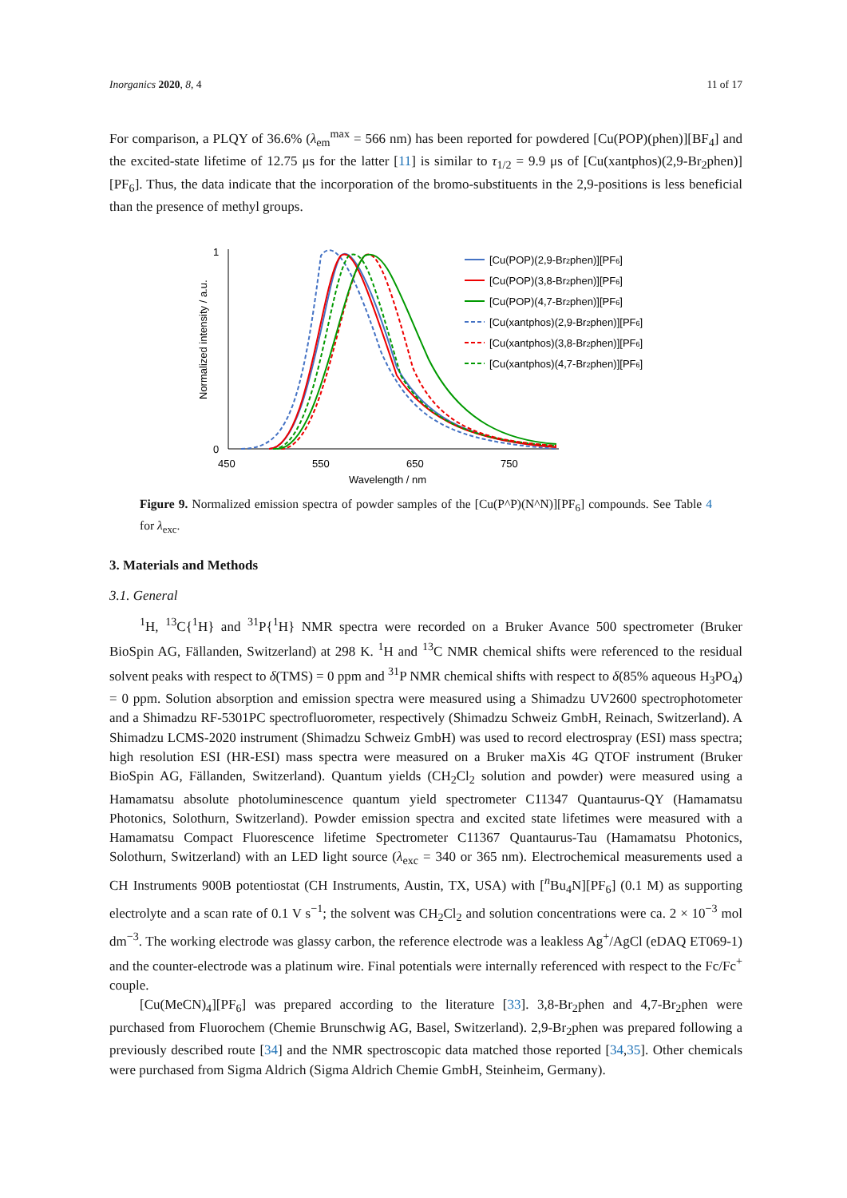Inorganics 2020, 8, 4 11 of 17
For comparison, a PLQY of 36.6% (λ<sub>em</sub><sup>max</sup> = 566 nm) has been reported for powdered [Cu(POP)(phen)][BF<sub>4</sub>] and the excited-state lifetime of 12.75 μs for the latter [11] is similar to τ<sub>1/2</sub> = 9.9 μs of [Cu(xantphos)(2,9-Br<sub>2</sub>phen)][PF<sub>6</sub>]. Thus, the data indicate that the incorporation of the bromo-substituents in the 2,9-positions is less beneficial than the presence of methyl groups.
1
0
450
550
650
750
Wavelength / nm
Normalized intensity / a.u.
[Cu(POP)(2,9-Br2phen)][PF6]
[Cu(POP)(3,8-Br2phen)][PF6]
[Cu(POP)(4,7-Br2phen)][PF6]
[Cu(xantphos)(2,9-Br2phen)][PF6]
[Cu(xantphos)(3,8-Br2phen)][PF6]
[Cu(xantphos)(4,7-Br2phen)][PF6]
Figure 9. Normalized emission spectra of powder samples of the [Cu(P^P)(N^N)][PF<sub>6</sub>] compounds. See Table 4 for λ<sub>exc</sub>.
3. Materials and Methods
3.1. General
<sup>1</sup>H, <sup>13</sup>C{<sup>1</sup>H} and <sup>31</sup>P{<sup>1</sup>H} NMR spectra were recorded on a Bruker Avance 500 spectrometer (Bruker BioSpin AG, Fällanden, Switzerland) at 298 K. <sup>1</sup>H and <sup>13</sup>C NMR chemical shifts were referenced to the residual solvent peaks with respect to δ(TMS) = 0 ppm and <sup>31</sup>P NMR chemical shifts with respect to δ(85% aqueous H<sub>3</sub>PO<sub>4</sub>) = 0 ppm. Solution absorption and emission spectra were measured using a Shimadzu UV2600 spectrophotometer and a Shimadzu RF-5301PC spectrofluorometer, respectively (Shimadzu Schweiz GmbH, Reinach, Switzerland). A Shimadzu LCMS-2020 instrument (Shimadzu Schweiz GmbH) was used to record electrospray (ESI) mass spectra; high resolution ESI (HR-ESI) mass spectra were measured on a Bruker maXis 4G QTOF instrument (Bruker BioSpin AG, Fällanden, Switzerland). Quantum yields (CH<sub>2</sub>Cl<sub>2</sub> solution and powder) were measured using a Hamamatsu absolute photoluminescence quantum yield spectrometer C11347 Quantaurus-QY (Hamamatsu Photonics, Solothurn, Switzerland). Powder emission spectra and excited state lifetimes were measured with a Hamamatsu Compact Fluorescence lifetime Spectrometer C11367 Quantaurus-Tau (Hamamatsu Photonics, Solothurn, Switzerland) with an LED light source (λ<sub>exc</sub> = 340 or 365 nm). Electrochemical measurements used a CH Instruments 900B potentiostat (CH Instruments, Austin, TX, USA) with [<sup>n</sup>Bu<sub>4</sub>N][PF<sub>6</sub>] (0.1 M) as supporting electrolyte and a scan rate of 0.1 V s<sup>−1</sup>; the solvent was CH<sub>2</sub>Cl<sub>2</sub> and solution concentrations were ca. 2 × 10<sup>−3</sup> mol dm<sup>−3</sup>. The working electrode was glassy carbon, the reference electrode was a leakless Ag<sup>+</sup>/AgCl (eDAQ ET069-1) and the counter-electrode was a platinum wire. Final potentials were internally referenced with respect to the Fc/Fc<sup>+</sup> couple.
[Cu(MeCN)<sub>4</sub>][PF<sub>6</sub>] was prepared according to the literature [33]. 3,8-Br<sub>2</sub>phen and 4,7-Br<sub>2</sub>phen were purchased from Fluorochem (Chemie Brunschwig AG, Basel, Switzerland). 2,9-Br<sub>2</sub>phen was prepared following a previously described route [34] and the NMR spectroscopic data matched those reported [34,35]. Other chemicals were purchased from Sigma Aldrich (Sigma Aldrich Chemie GmbH, Steinheim, Germany).